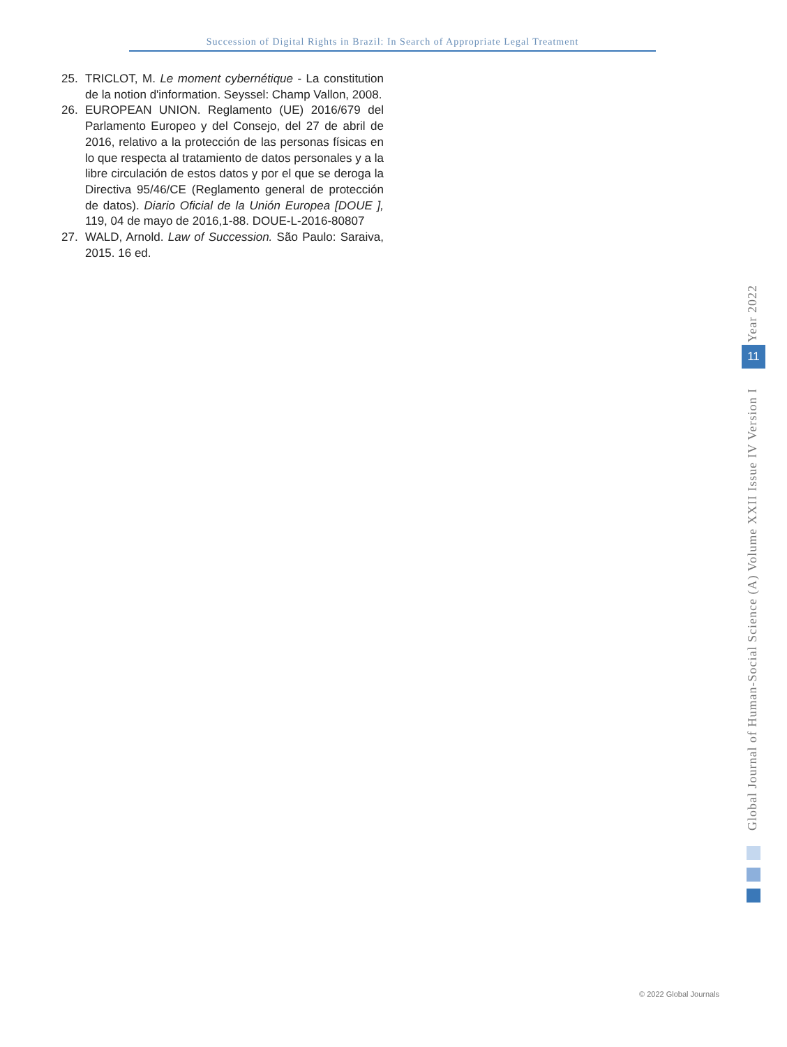Succession of Digital Rights in Brazil: In Search of Appropriate Legal Treatment
25. TRICLOT, M. Le moment cybernétique - La constitution de la notion d'information. Seyssel: Champ Vallon, 2008.
26. EUROPEAN UNION. Reglamento (UE) 2016/679 del Parlamento Europeo y del Consejo, del 27 de abril de 2016, relativo a la protección de las personas físicas en lo que respecta al tratamiento de datos personales y a la libre circulación de estos datos y por el que se deroga la Directiva 95/46/CE (Reglamento general de protección de datos). Diario Oficial de la Unión Europea [DOUE ], 119, 04 de mayo de 2016,1-88. DOUE-L-2016-80807
27. WALD, Arnold. Law of Succession. São Paulo: Saraiva, 2015. 16 ed.
Global Journal of Human-Social Science (A) Volume XXII Issue IV Version I Year 2022
11
© 2022 Global Journals